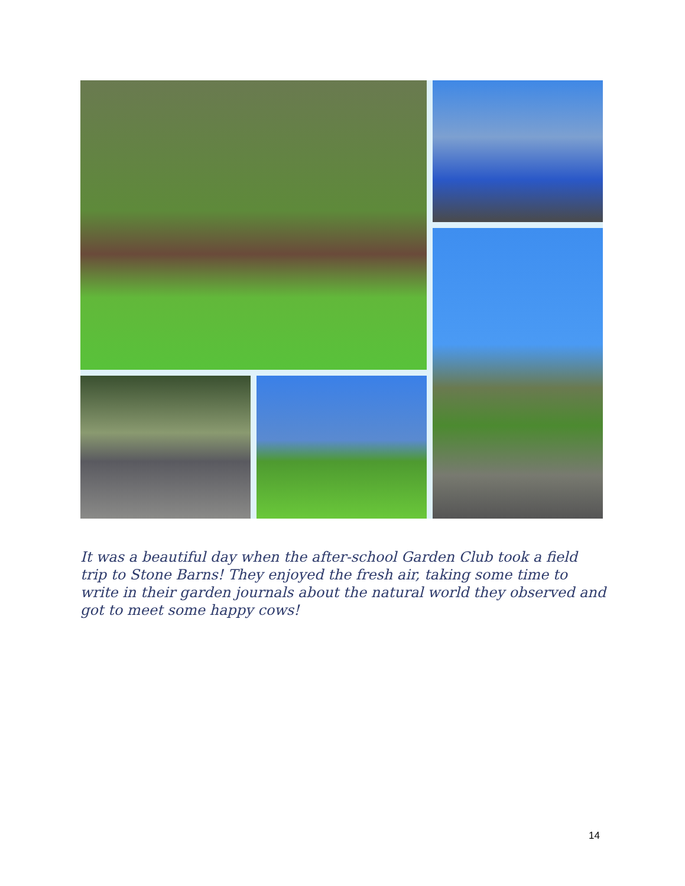It was a beautiful day when the after-school Garden Club took a field trip to Stone Barns! They enjoyed the fresh air, taking some time to write in their garden journals about the natural world they observed and got to meet some happy cows!
14